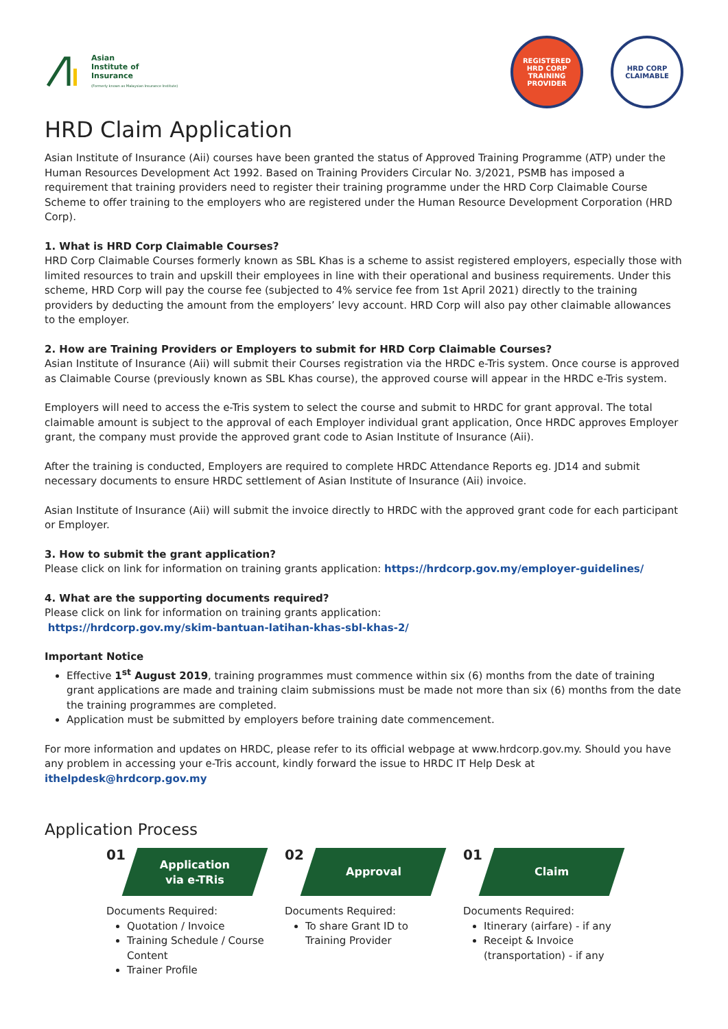Asian
Institute of
Insurance
(Formerly known as Malaysian Insurance Institute)
REGISTERED
HRD CORP
TRAINING PROVIDER
HRD CORP
CLAIMABLE
HRD Claim Application
Asian Institute of Insurance (Aii) courses have been granted the status of Approved Training Programme (ATP) under the Human Resources Development Act 1992. Based on Training Providers Circular No. 3/2021, PSMB has imposed a requirement that training providers need to register their training programme under the HRD Corp Claimable Course Scheme to offer training to the employers who are registered under the Human Resource Development Corporation (HRD Corp).
1. What is HRD Corp Claimable Courses?
HRD Corp Claimable Courses formerly known as SBL Khas is a scheme to assist registered employers, especially those with limited resources to train and upskill their employees in line with their operational and business requirements. Under this scheme, HRD Corp will pay the course fee (subjected to 4% service fee from 1st April 2021) directly to the training providers by deducting the amount from the employers’ levy account. HRD Corp will also pay other claimable allowances to the employer.
2. How are Training Providers or Employers to submit for HRD Corp Claimable Courses?
Asian Institute of Insurance (Aii) will submit their Courses registration via the HRDC e-Tris system. Once course is approved as Claimable Course (previously known as SBL Khas course), the approved course will appear in the HRDC e-Tris system.
Employers will need to access the e-Tris system to select the course and submit to HRDC for grant approval. The total claimable amount is subject to the approval of each Employer individual grant application, Once HRDC approves Employer grant, the company must provide the approved grant code to Asian Institute of Insurance (Aii).
After the training is conducted, Employers are required to complete HRDC Attendance Reports eg. JD14 and submit necessary documents to ensure HRDC settlement of Asian Institute of Insurance (Aii) invoice.
Asian Institute of Insurance (Aii) will submit the invoice directly to HRDC with the approved grant code for each participant or Employer.
3. How to submit the grant application?
Please click on link for information on training grants application: https://hrdcorp.gov.my/employer-guidelines/
4. What are the supporting documents required?
Please click on link for information on training grants application:
https://hrdcorp.gov.my/skim-bantuan-latihan-khas-sbl-khas-2/
Important Notice
Effective 1<sup>st</sup> August 2019, training programmes must commence within six (6) months from the date of training grant applications are made and training claim submissions must be made not more than six (6) months from the date the training programmes are completed.
Application must be submitted by employers before training date commencement.
For more information and updates on HRDC, please refer to its official webpage at www.hrdcorp.gov.my. Should you have any problem in accessing your e-Tris account, kindly forward the issue to HRDC IT Help Desk at ithelpdesk@hrdcorp.gov.my
Application Process
01
Application
via e-TRis
Documents Required:
Quotation / Invoice
Training Schedule / Course Content
Trainer Profile
02
Approval
Documents Required:
To share Grant ID to Training Provider
01
Claim
Documents Required:
Itinerary (airfare) - if any
Receipt & Invoice (transportation) - if any